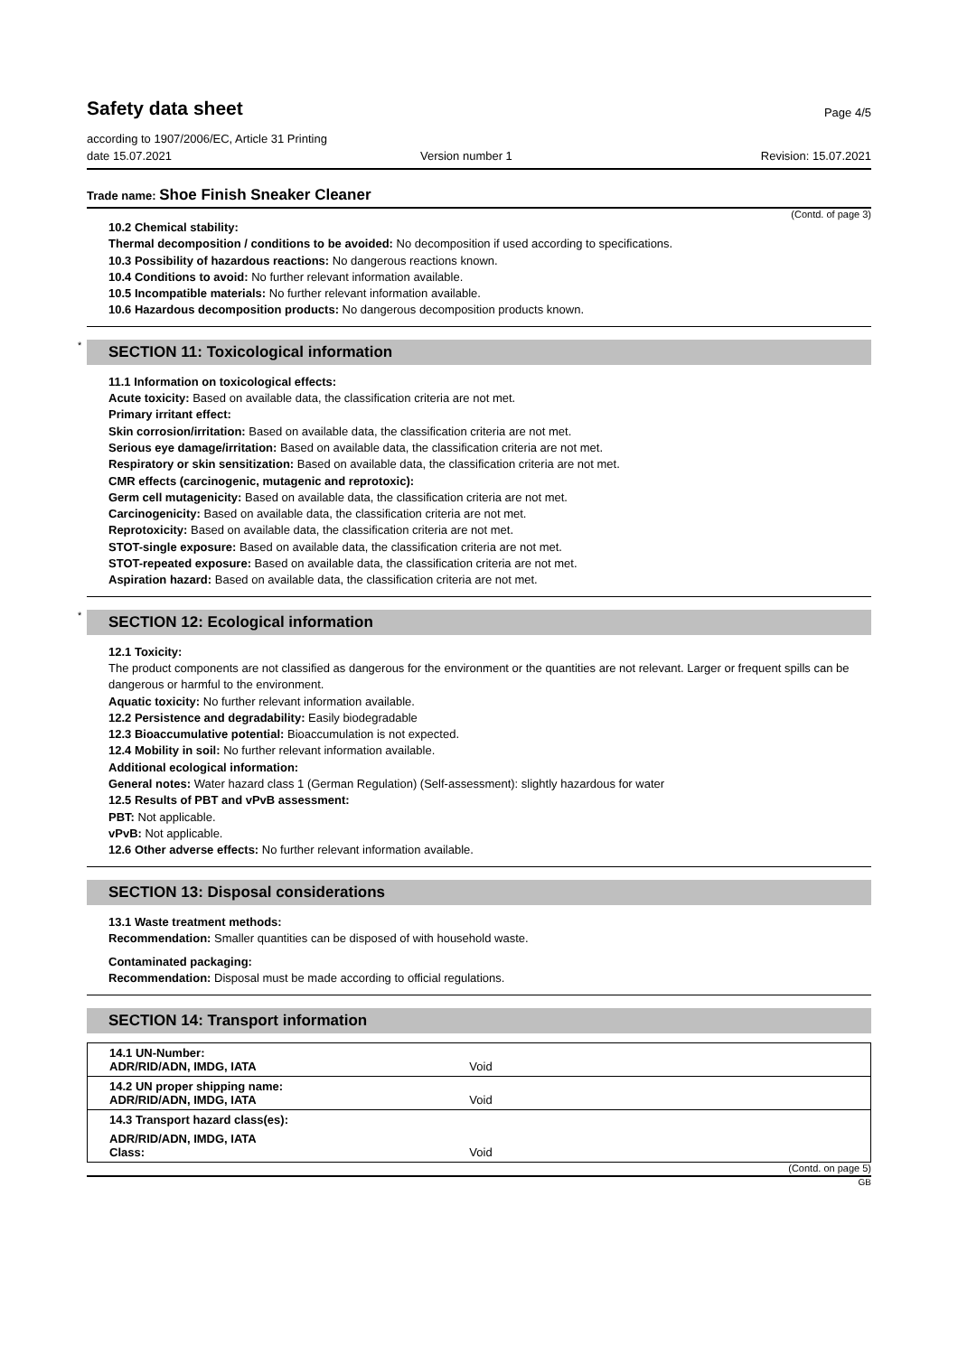Safety data sheet
Page 4/5
according to 1907/2006/EC, Article 31 Printing
date 15.07.2021 Version number 1 Revision: 15.07.2021
Trade name: Shoe Finish Sneaker Cleaner
(Contd. of page 3)
10.2 Chemical stability:
Thermal decomposition / conditions to be avoided: No decomposition if used according to specifications.
10.3 Possibility of hazardous reactions: No dangerous reactions known.
10.4 Conditions to avoid: No further relevant information available.
10.5 Incompatible materials: No further relevant information available.
10.6 Hazardous decomposition products: No dangerous decomposition products known.
* SECTION 11: Toxicological information
11.1 Information on toxicological effects:
Acute toxicity: Based on available data, the classification criteria are not met.
Primary irritant effect:
Skin corrosion/irritation: Based on available data, the classification criteria are not met.
Serious eye damage/irritation: Based on available data, the classification criteria are not met.
Respiratory or skin sensitization: Based on available data, the classification criteria are not met.
CMR effects (carcinogenic, mutagenic and reprotoxic):
Germ cell mutagenicity: Based on available data, the classification criteria are not met.
Carcinogenicity: Based on available data, the classification criteria are not met.
Reprotoxicity: Based on available data, the classification criteria are not met.
STOT-single exposure: Based on available data, the classification criteria are not met.
STOT-repeated exposure: Based on available data, the classification criteria are not met.
Aspiration hazard: Based on available data, the classification criteria are not met.
* SECTION 12: Ecological information
12.1 Toxicity:
The product components are not classified as dangerous for the environment or the quantities are not relevant. Larger or frequent spills can be dangerous or harmful to the environment.
Aquatic toxicity: No further relevant information available.
12.2 Persistence and degradability: Easily biodegradable
12.3 Bioaccumulative potential: Bioaccumulation is not expected.
12.4 Mobility in soil: No further relevant information available.
Additional ecological information:
General notes: Water hazard class 1 (German Regulation) (Self-assessment): slightly hazardous for water
12.5 Results of PBT and vPvB assessment:
PBT: Not applicable.
vPvB: Not applicable.
12.6 Other adverse effects: No further relevant information available.
SECTION 13: Disposal considerations
13.1 Waste treatment methods:
Recommendation: Smaller quantities can be disposed of with household waste.
Contaminated packaging:
Recommendation: Disposal must be made according to official regulations.
SECTION 14: Transport information
| 14.1 UN-Number: ADR/RID/ADN, IMDG, IATA | Void |
| 14.2 UN proper shipping name: ADR/RID/ADN, IMDG, IATA | Void |
| 14.3 Transport hazard class(es): | |
| ADR/RID/ADN, IMDG, IATA Class: | Void |
(Contd. on page 5)
GB